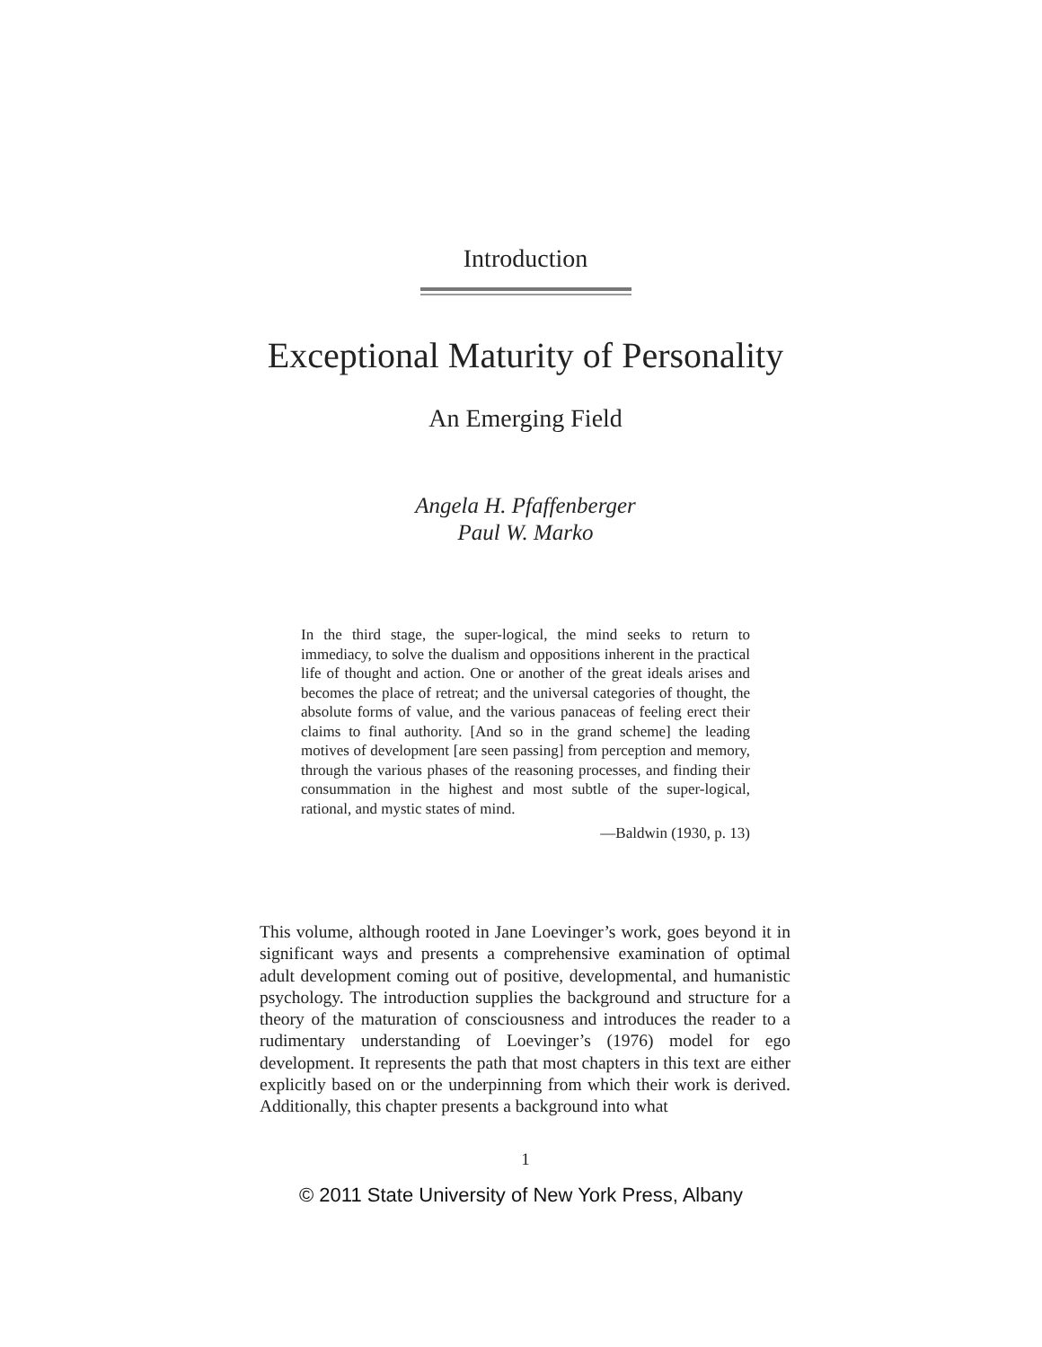Introduction
Exceptional Maturity of Personality
An Emerging Field
Angela H. Pfaffenberger
Paul W. Marko
In the third stage, the super-logical, the mind seeks to return to immediacy, to solve the dualism and oppositions inherent in the practical life of thought and action. One or another of the great ideals arises and becomes the place of retreat; and the universal categories of thought, the absolute forms of value, and the various panaceas of feeling erect their claims to final authority. [And so in the grand scheme] the leading motives of development [are seen passing] from perception and memory, through the various phases of the reasoning processes, and finding their consummation in the highest and most subtle of the super-logical, rational, and mystic states of mind.
—Baldwin (1930, p. 13)
This volume, although rooted in Jane Loevinger’s work, goes beyond it in significant ways and presents a comprehensive examination of optimal adult development coming out of positive, developmental, and humanistic psychology. The introduction supplies the background and structure for a theory of the maturation of consciousness and introduces the reader to a rudimentary understanding of Loevinger’s (1976) model for ego development. It represents the path that most chapters in this text are either explicitly based on or the underpinning from which their work is derived. Additionally, this chapter presents a background into what
1
© 2011 State University of New York Press, Albany